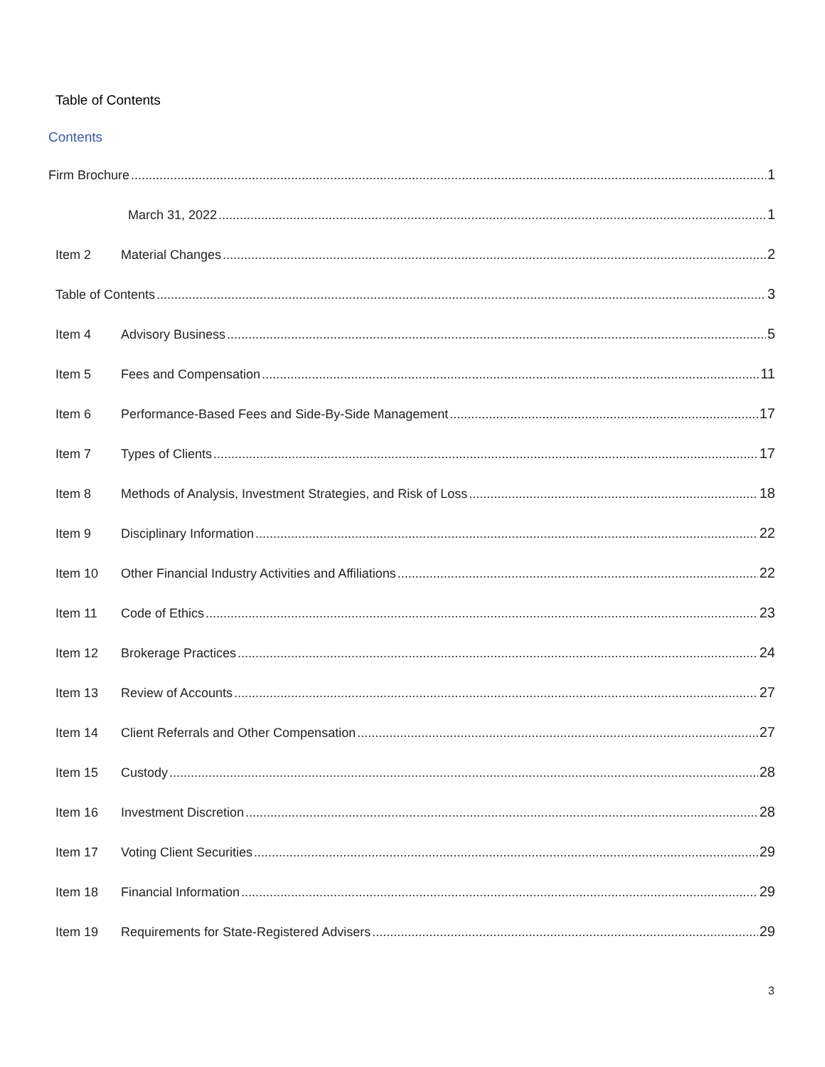Table of Contents
Contents
Firm Brochure 1
March 31, 2022 1
Item 2 Material Changes 2
Table of Contents 3
Item 4 Advisory Business 5
Item 5 Fees and Compensation 11
Item 6 Performance-Based Fees and Side-By-Side Management 17
Item 7 Types of Clients 17
Item 8 Methods of Analysis, Investment Strategies, and Risk of Loss 18
Item 9 Disciplinary Information 22
Item 10 Other Financial Industry Activities and Affiliations 22
Item 11 Code of Ethics 23
Item 12 Brokerage Practices 24
Item 13 Review of Accounts 27
Item 14 Client Referrals and Other Compensation 27
Item 15 Custody 28
Item 16 Investment Discretion 28
Item 17 Voting Client Securities 29
Item 18 Financial Information 29
Item 19 Requirements for State-Registered Advisers 29
3